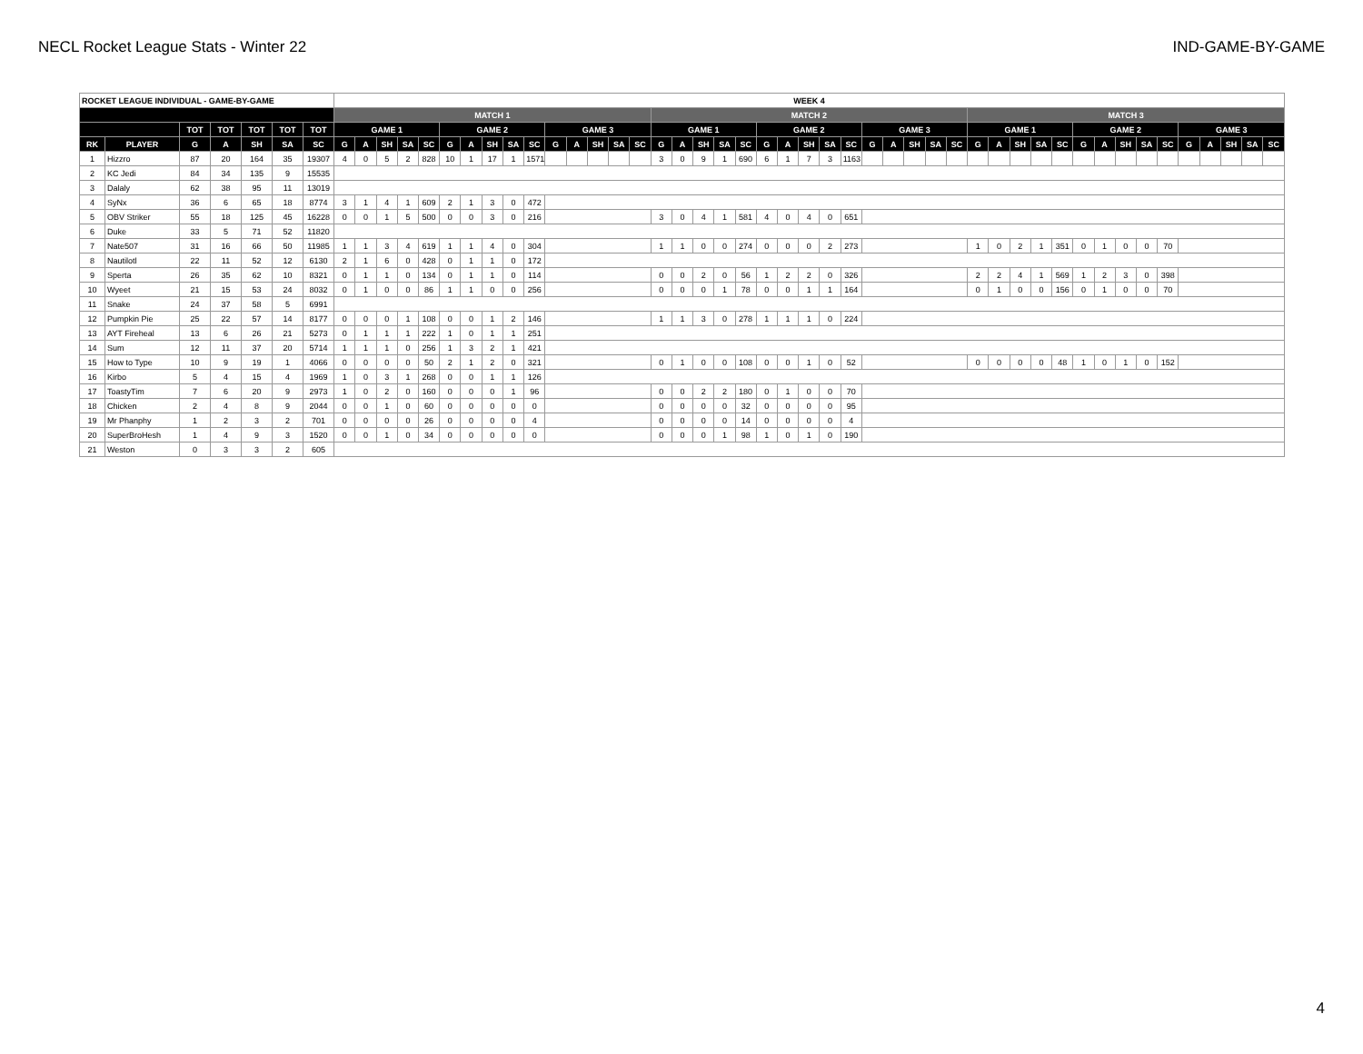NECL Rocket League Stats - Winter 22 IND-GAME-BY-GAME
| ROCKET LEAGUE INDIVIDUAL - GAME-BY-GAME | | | | | | | WEEK 4 | | | | | | | | | | | | | | | | | | | | | | | | | | | | | | | | | | | | | | | | | | | | |
| --- | --- | --- | --- | --- | --- | --- | --- | --- | --- | --- | --- | --- | --- | --- | --- | --- | --- | --- | --- | --- | --- | --- | --- | --- | --- | --- | --- | --- | --- | --- | --- | --- | --- | --- | --- | --- | --- | --- | --- | --- | --- | --- | --- | --- | --- | --- | --- | --- | --- | --- | --- |
| | | | | | | | MATCH 1 | | | | | | | | | | | | | | | MATCH 2 | | | | | | | | | | | | | | | MATCH 3 | | | | | | | | | | | | | | |
| | | TOT | TOT | TOT | TOT | TOT | GAME 1 | | | | | GAME 2 | | | | | GAME 3 | | | | | GAME 1 | | | | | GAME 2 | | | | | GAME 3 | | | | | GAME 1 | | | | | GAME 2 | | | | | GAME 3 | | | | |
| RK | PLAYER | G | A | SH | SA | SC | G | A | SH | SA | SC | G | A | SH | SA | SC | G | A | SH | SA | SC | G | A | SH | SA | SC | G | A | SH | SA | SC | G | A | SH | SA | SC | G | A | SH | SA | SC | G | A | SH | SA | SC | G | A | SH | SA | SC |
| 1 | Hizzro | 87 | 20 | 164 | 35 | 19307 | 4 | 0 | 5 | 2 | 828 | 10 | 1 | 17 | 1 | 1571 | | | | | | 3 | 0 | 9 | 1 | 690 | 6 | 1 | 7 | 3 | 1163 | | | | | | | | | | | | | | | | | | | | |
| 2 | KC Jedi | 84 | 34 | 135 | 9 | 15535 | | | | | | | | | | | | | | | | | | | | | | | | | | | | | | | | | | | | | | | | | | | | | |
| 3 | Dalaly | 62 | 38 | 95 | 11 | 13019 | | | | | | | | | | | | | | | | | | | | | | | | | | | | | | | | | | | | | | | | | | | | | |
| 4 | SyNx | 36 | 6 | 65 | 18 | 8774 | 3 | 1 | 4 | 1 | 609 | 2 | 1 | 3 | 0 | 472 | | | | | | | | | | | | | | | | | | | | | | | | | | | | | | | | | | | |
| 5 | OBV Striker | 55 | 18 | 125 | 45 | 16228 | 0 | 0 | 1 | 5 | 500 | 0 | 0 | 3 | 0 | 216 | | | | | | 3 | 0 | 4 | 1 | 581 | 4 | 0 | 4 | 0 | 651 | | | | | | | | | | | | | | | | | | | | |
| 6 | Duke | 33 | 5 | 71 | 52 | 11820 | | | | | | | | | | | | | | | | | | | | | | | | | | | | | | | | | | | | | | | | | | | | | |
| 7 | Nate507 | 31 | 16 | 66 | 50 | 11985 | 1 | 1 | 3 | 4 | 619 | 1 | 1 | 4 | 0 | 304 | | | | | | 1 | 1 | 0 | 0 | 274 | 0 | 0 | 0 | 2 | 273 | | | | | | 1 | 0 | 2 | 1 | 351 | 0 | 1 | 0 | 0 | 70 | | | | | |
| 8 | Nautilotl | 22 | 11 | 52 | 12 | 6130 | 2 | 1 | 6 | 0 | 428 | 0 | 1 | 1 | 0 | 172 | | | | | | | | | | | | | | | | | | | | | | | | | | | | | | | | | | | |
| 9 | Sperta | 26 | 35 | 62 | 10 | 8321 | 0 | 1 | 1 | 0 | 134 | 0 | 1 | 1 | 0 | 114 | | | | | | 0 | 0 | 2 | 0 | 56 | 1 | 2 | 2 | 0 | 326 | | | | | | 2 | 2 | 4 | 1 | 569 | 1 | 2 | 3 | 0 | 398 | | | | | |
| 10 | Wyeet | 21 | 15 | 53 | 24 | 8032 | 0 | 1 | 0 | 0 | 86 | 1 | 1 | 0 | 0 | 256 | | | | | | 0 | 0 | 0 | 1 | 78 | 0 | 0 | 1 | 1 | 164 | | | | | | 0 | 1 | 0 | 0 | 156 | 0 | 1 | 0 | 0 | 70 | | | | | |
| 11 | Snake | 24 | 37 | 58 | 5 | 6991 | | | | | | | | | | | | | | | | | | | | | | | | | | | | | | | | | | | | | | | | | | | | | |
| 12 | Pumpkin Pie | 25 | 22 | 57 | 14 | 8177 | 0 | 0 | 0 | 1 | 108 | 0 | 0 | 1 | 2 | 146 | | | | | | 1 | 1 | 3 | 0 | 278 | 1 | 1 | 1 | 0 | 224 | | | | | | | | | | | | | | | | | | | | |
| 13 | AYT Fireheal | 13 | 6 | 26 | 21 | 5273 | 0 | 1 | 1 | 1 | 222 | 1 | 0 | 1 | 1 | 251 | | | | | | | | | | | | | | | | | | | | | | | | | | | | | | | | | | | |
| 14 | Sum | 12 | 11 | 37 | 20 | 5714 | 1 | 1 | 1 | 0 | 256 | 1 | 3 | 2 | 1 | 421 | | | | | | | | | | | | | | | | | | | | | | | | | | | | | | | | | | | |
| 15 | How to Type | 10 | 9 | 19 | 1 | 4066 | 0 | 0 | 0 | 0 | 50 | 2 | 1 | 2 | 0 | 321 | | | | | | 0 | 1 | 0 | 0 | 108 | 0 | 0 | 1 | 0 | 52 | | | | | | 0 | 0 | 0 | 0 | 48 | 1 | 0 | 1 | 0 | 152 | | | | | |
| 16 | Kirbo | 5 | 4 | 15 | 4 | 1969 | 1 | 0 | 3 | 1 | 268 | 0 | 0 | 1 | 1 | 126 | | | | | | | | | | | | | | | | | | | | | | | | | | | | | | | | | | | |
| 17 | ToastyTim | 7 | 6 | 20 | 9 | 2973 | 1 | 0 | 2 | 0 | 160 | 0 | 0 | 0 | 1 | 96 | | | | | | 0 | 0 | 2 | 2 | 180 | 0 | 1 | 0 | 0 | 70 | | | | | | | | | | | | | | | | | | | | |
| 18 | Chicken | 2 | 4 | 8 | 9 | 2044 | 0 | 0 | 1 | 0 | 60 | 0 | 0 | 0 | 0 | 0 | | | | | | 0 | 0 | 0 | 0 | 32 | 0 | 0 | 0 | 0 | 95 | | | | | | | | | | | | | | | | | | | | |
| 19 | Mr Phanphy | 1 | 2 | 3 | 2 | 701 | 0 | 0 | 0 | 0 | 26 | 0 | 0 | 0 | 0 | 4 | | | | | | 0 | 0 | 0 | 0 | 14 | 0 | 0 | 0 | 0 | 4 | | | | | | | | | | | | | | | | | | | | |
| 20 | SuperBroHesh | 1 | 4 | 9 | 3 | 1520 | 0 | 0 | 1 | 0 | 34 | 0 | 0 | 0 | 0 | 0 | | | | | | 0 | 0 | 0 | 1 | 98 | 1 | 0 | 1 | 0 | 190 | | | | | | | | | | | | | | | | | | | | |
| 21 | Weston | 0 | 3 | 3 | 2 | 605 | | | | | | | | | | | | | | | | | | | | | | | | | | | | | | | | | | | | | | | | | | | | | |
4